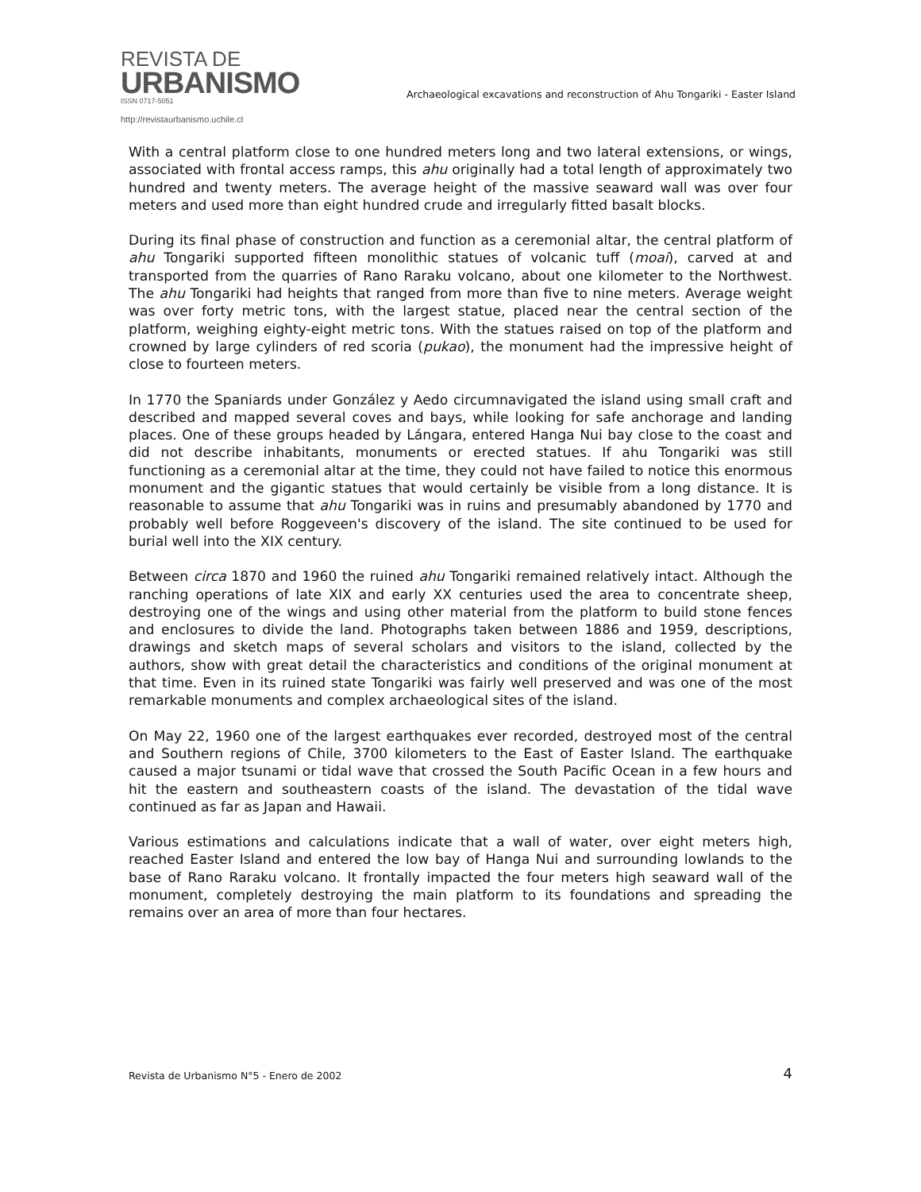REVISTA DE
URBANISMO
ISSN 0717-5051
http://revistaurbanismo.uchile.cl
Archaeological excavations and reconstruction of Ahu Tongariki - Easter Island
With a central platform close to one hundred meters long and two lateral extensions, or wings, associated with frontal access ramps, this ahu originally had a total length of approximately two hundred and twenty meters. The average height of the massive seaward wall was over four meters and used more than eight hundred crude and irregularly fitted basalt blocks.
During its final phase of construction and function as a ceremonial altar, the central platform of ahu Tongariki supported fifteen monolithic statues of volcanic tuff (moai), carved at and transported from the quarries of Rano Raraku volcano, about one kilometer to the Northwest. The ahu Tongariki had heights that ranged from more than five to nine meters. Average weight was over forty metric tons, with the largest statue, placed near the central section of the platform, weighing eighty-eight metric tons. With the statues raised on top of the platform and crowned by large cylinders of red scoria (pukao), the monument had the impressive height of close to fourteen meters.
In 1770 the Spaniards under González y Aedo circumnavigated the island using small craft and described and mapped several coves and bays, while looking for safe anchorage and landing places. One of these groups headed by Lángara, entered Hanga Nui bay close to the coast and did not describe inhabitants, monuments or erected statues. If ahu Tongariki was still functioning as a ceremonial altar at the time, they could not have failed to notice this enormous monument and the gigantic statues that would certainly be visible from a long distance. It is reasonable to assume that ahu Tongariki was in ruins and presumably abandoned by 1770 and probably well before Roggeveen's discovery of the island. The site continued to be used for burial well into the XIX century.
Between circa 1870 and 1960 the ruined ahu Tongariki remained relatively intact. Although the ranching operations of late XIX and early XX centuries used the area to concentrate sheep, destroying one of the wings and using other material from the platform to build stone fences and enclosures to divide the land. Photographs taken between 1886 and 1959, descriptions, drawings and sketch maps of several scholars and visitors to the island, collected by the authors, show with great detail the characteristics and conditions of the original monument at that time. Even in its ruined state Tongariki was fairly well preserved and was one of the most remarkable monuments and complex archaeological sites of the island.
On May 22, 1960 one of the largest earthquakes ever recorded, destroyed most of the central and Southern regions of Chile, 3700 kilometers to the East of Easter Island. The earthquake caused a major tsunami or tidal wave that crossed the South Pacific Ocean in a few hours and hit the eastern and southeastern coasts of the island. The devastation of the tidal wave continued as far as Japan and Hawaii.
Various estimations and calculations indicate that a wall of water, over eight meters high, reached Easter Island and entered the low bay of Hanga Nui and surrounding lowlands to the base of Rano Raraku volcano. It frontally impacted the four meters high seaward wall of the monument, completely destroying the main platform to its foundations and spreading the remains over an area of more than four hectares.
Revista de Urbanismo N°5 - Enero de 2002 4